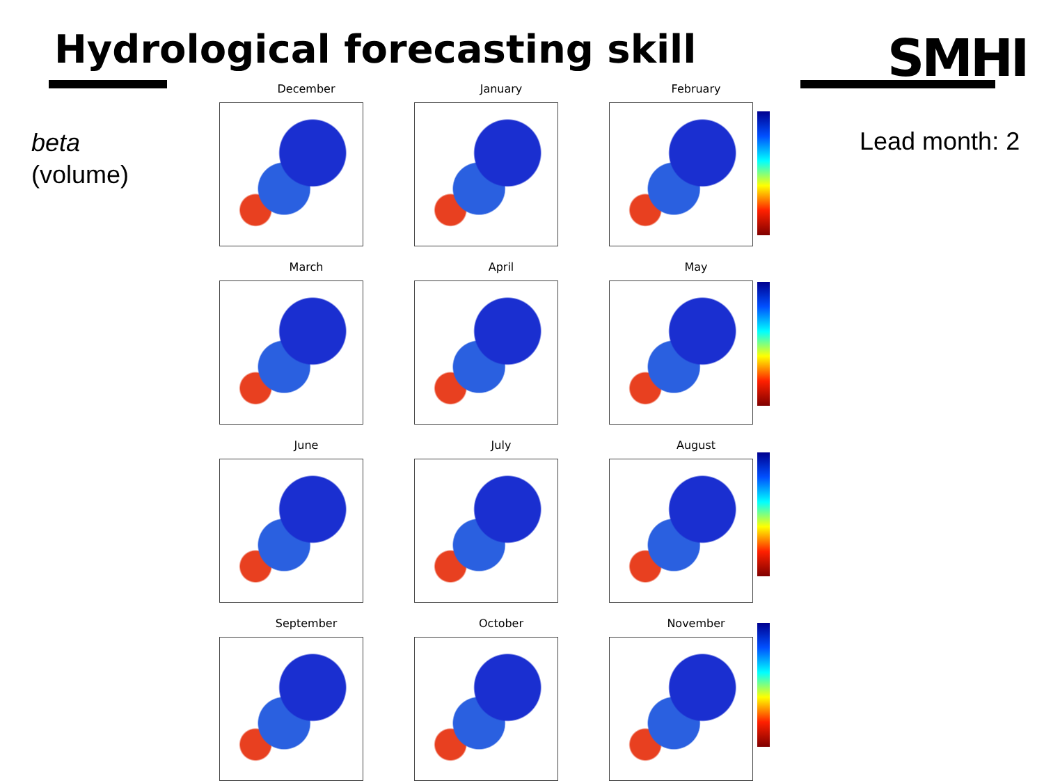Hydrological forecasting skill SMHI
beta
(volume)
Lead month: 2
December
January
February
March
April
May
June
July
August
September
October
November